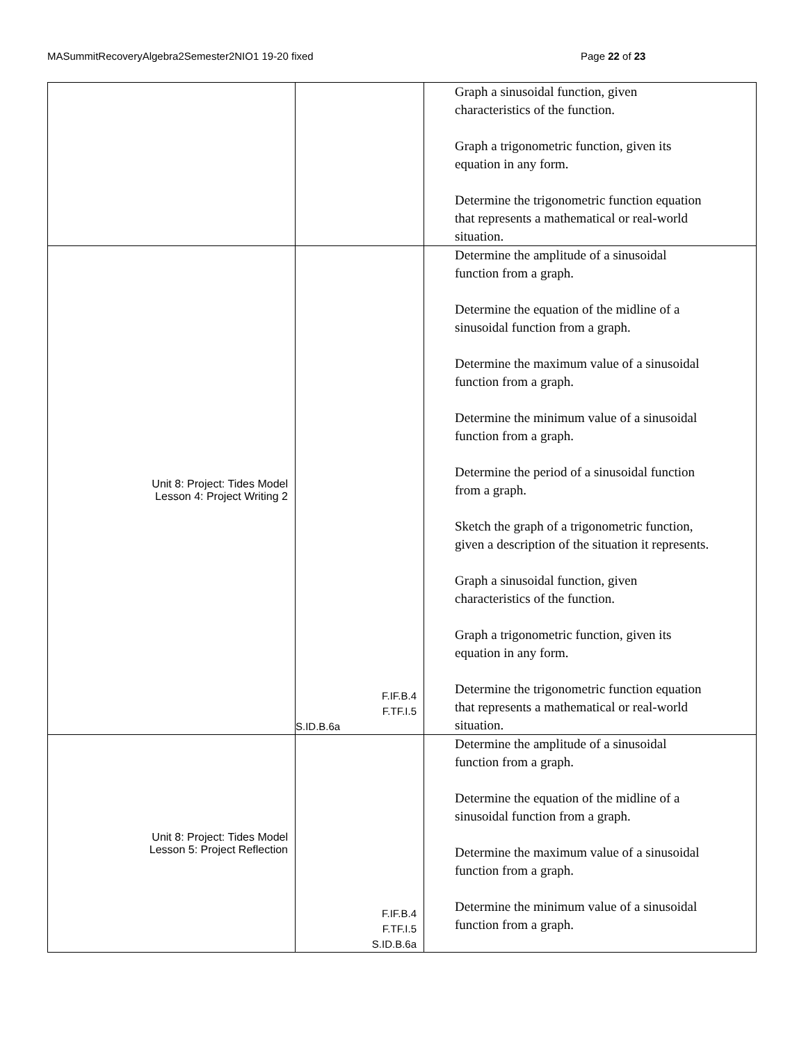MASummitRecoveryAlgebra2Semester2NIO1 19-20 fixed Page 22 of 23
| | | Graph a sinusoidal function, given characteristics of the function. Graph a trigonometric function, given its equation in any form. Determine the trigonometric function equation that represents a mathematical or real-world situation. |
| Unit 8: Project: Tides Model Lesson 4: Project Writing 2 | F.IF.B.4 F.TF.I.5 S.ID.B.6a | Determine the amplitude of a sinusoidal function from a graph. Determine the equation of the midline of a sinusoidal function from a graph. Determine the maximum value of a sinusoidal function from a graph. Determine the minimum value of a sinusoidal function from a graph. Determine the period of a sinusoidal function from a graph. Sketch the graph of a trigonometric function, given a description of the situation it represents. Graph a sinusoidal function, given characteristics of the function. Graph a trigonometric function, given its equation in any form. Determine the trigonometric function equation that represents a mathematical or real-world situation. |
| Unit 8: Project: Tides Model Lesson 5: Project Reflection | F.IF.B.4 F.TF.I.5 S.ID.B.6a | Determine the amplitude of a sinusoidal function from a graph. Determine the equation of the midline of a sinusoidal function from a graph. Determine the maximum value of a sinusoidal function from a graph. Determine the minimum value of a sinusoidal function from a graph. |